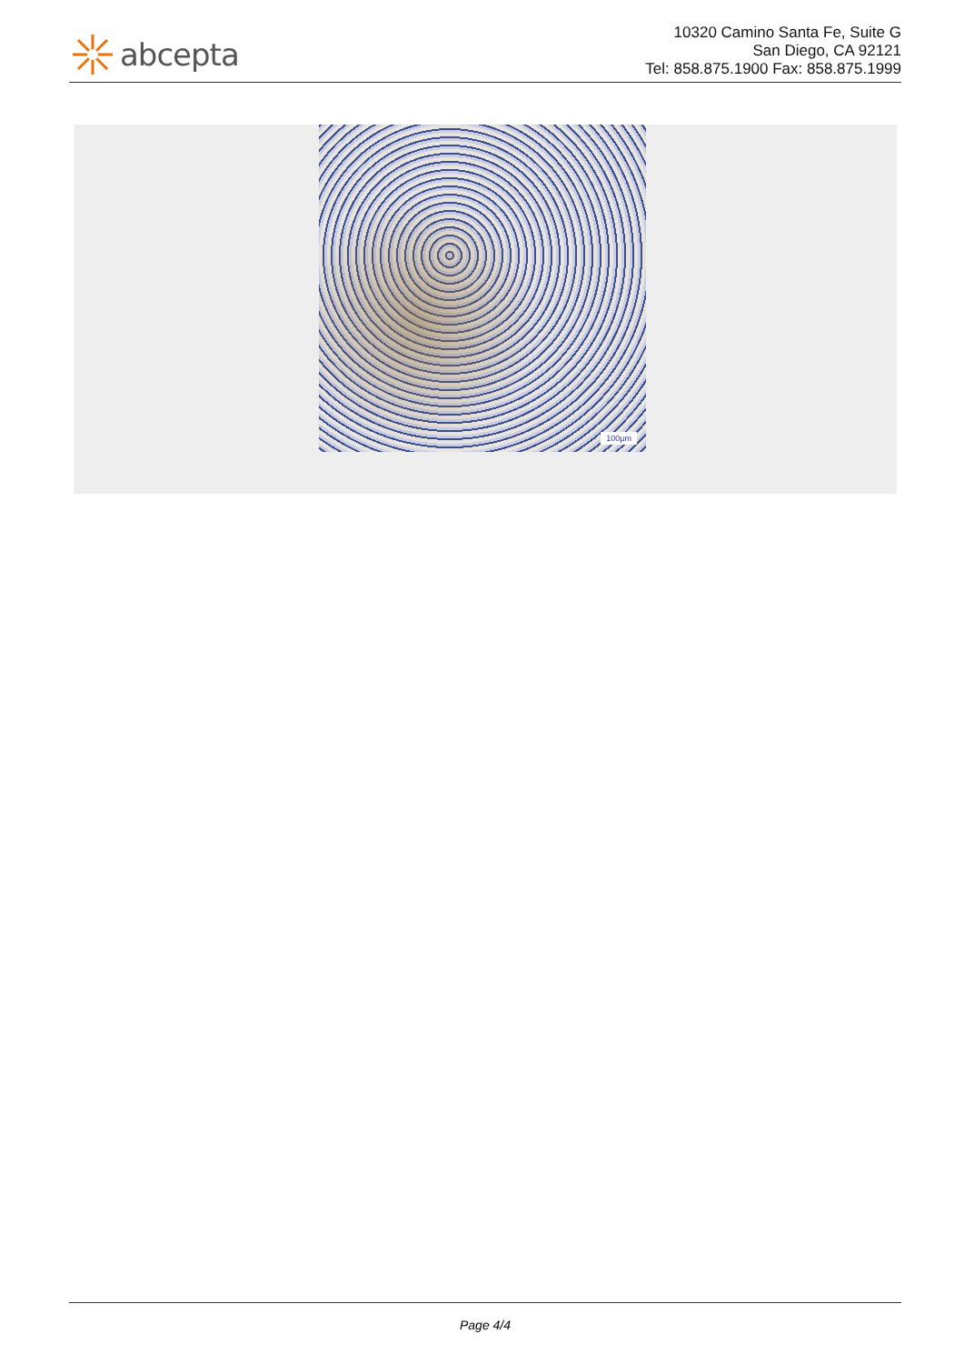abcepta
10320 Camino Santa Fe, Suite G
San Diego, CA 92121
Tel: 858.875.1900 Fax: 858.875.1999
100µm
Page 4/4